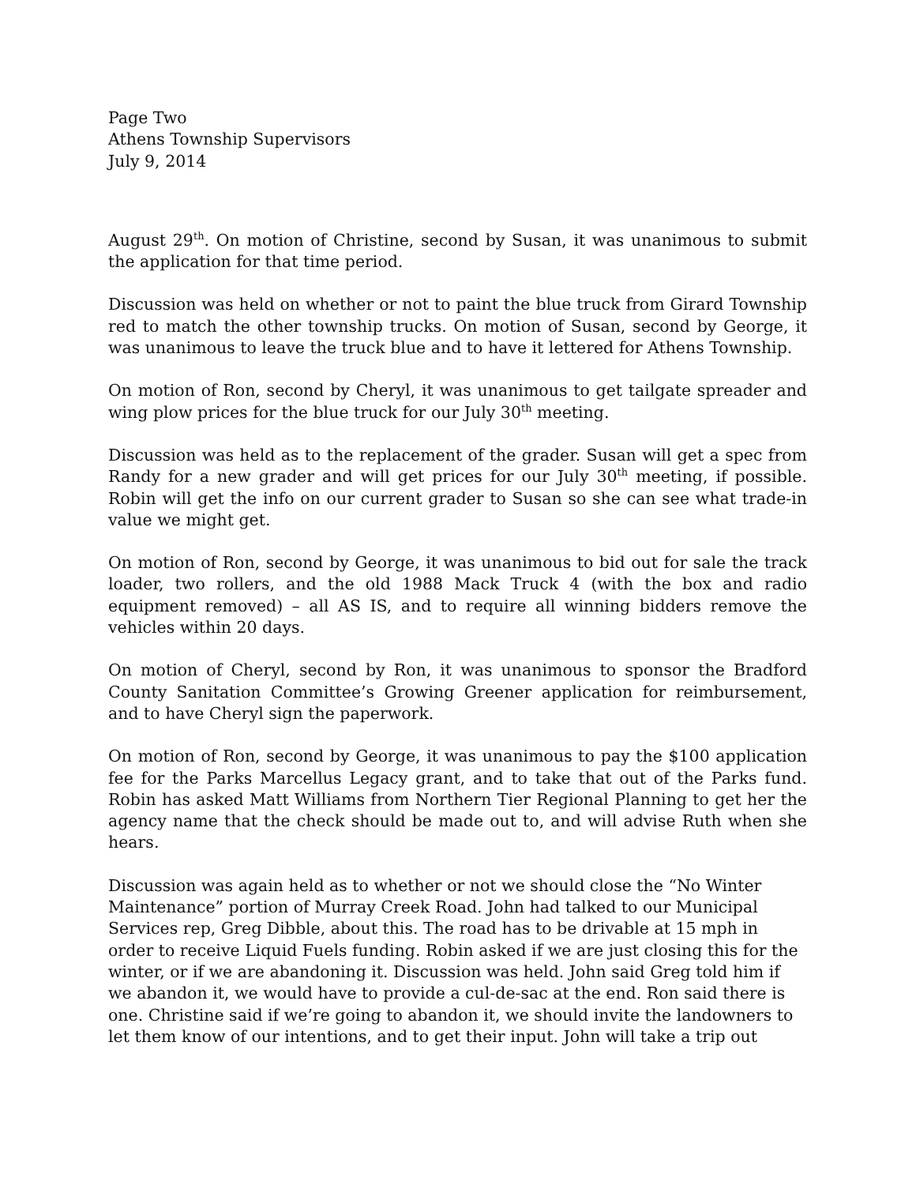Page Two
Athens Township Supervisors
July 9, 2014
August 29<sup>th</sup>. On motion of Christine, second by Susan, it was unanimous to submit the application for that time period.
Discussion was held on whether or not to paint the blue truck from Girard Township red to match the other township trucks. On motion of Susan, second by George, it was unanimous to leave the truck blue and to have it lettered for Athens Township.
On motion of Ron, second by Cheryl, it was unanimous to get tailgate spreader and wing plow prices for the blue truck for our July 30<sup>th</sup> meeting.
Discussion was held as to the replacement of the grader. Susan will get a spec from Randy for a new grader and will get prices for our July 30<sup>th</sup> meeting, if possible. Robin will get the info on our current grader to Susan so she can see what trade-in value we might get.
On motion of Ron, second by George, it was unanimous to bid out for sale the track loader, two rollers, and the old 1988 Mack Truck 4 (with the box and radio equipment removed) – all AS IS, and to require all winning bidders remove the vehicles within 20 days.
On motion of Cheryl, second by Ron, it was unanimous to sponsor the Bradford County Sanitation Committee’s Growing Greener application for reimbursement, and to have Cheryl sign the paperwork.
On motion of Ron, second by George, it was unanimous to pay the $100 application fee for the Parks Marcellus Legacy grant, and to take that out of the Parks fund. Robin has asked Matt Williams from Northern Tier Regional Planning to get her the agency name that the check should be made out to, and will advise Ruth when she hears.
Discussion was again held as to whether or not we should close the “No Winter Maintenance” portion of Murray Creek Road. John had talked to our Municipal Services rep, Greg Dibble, about this. The road has to be drivable at 15 mph in order to receive Liquid Fuels funding. Robin asked if we are just closing this for the winter, or if we are abandoning it. Discussion was held. John said Greg told him if we abandon it, we would have to provide a cul-de-sac at the end. Ron said there is one. Christine said if we’re going to abandon it, we should invite the landowners to let them know of our intentions, and to get their input. John will take a trip out